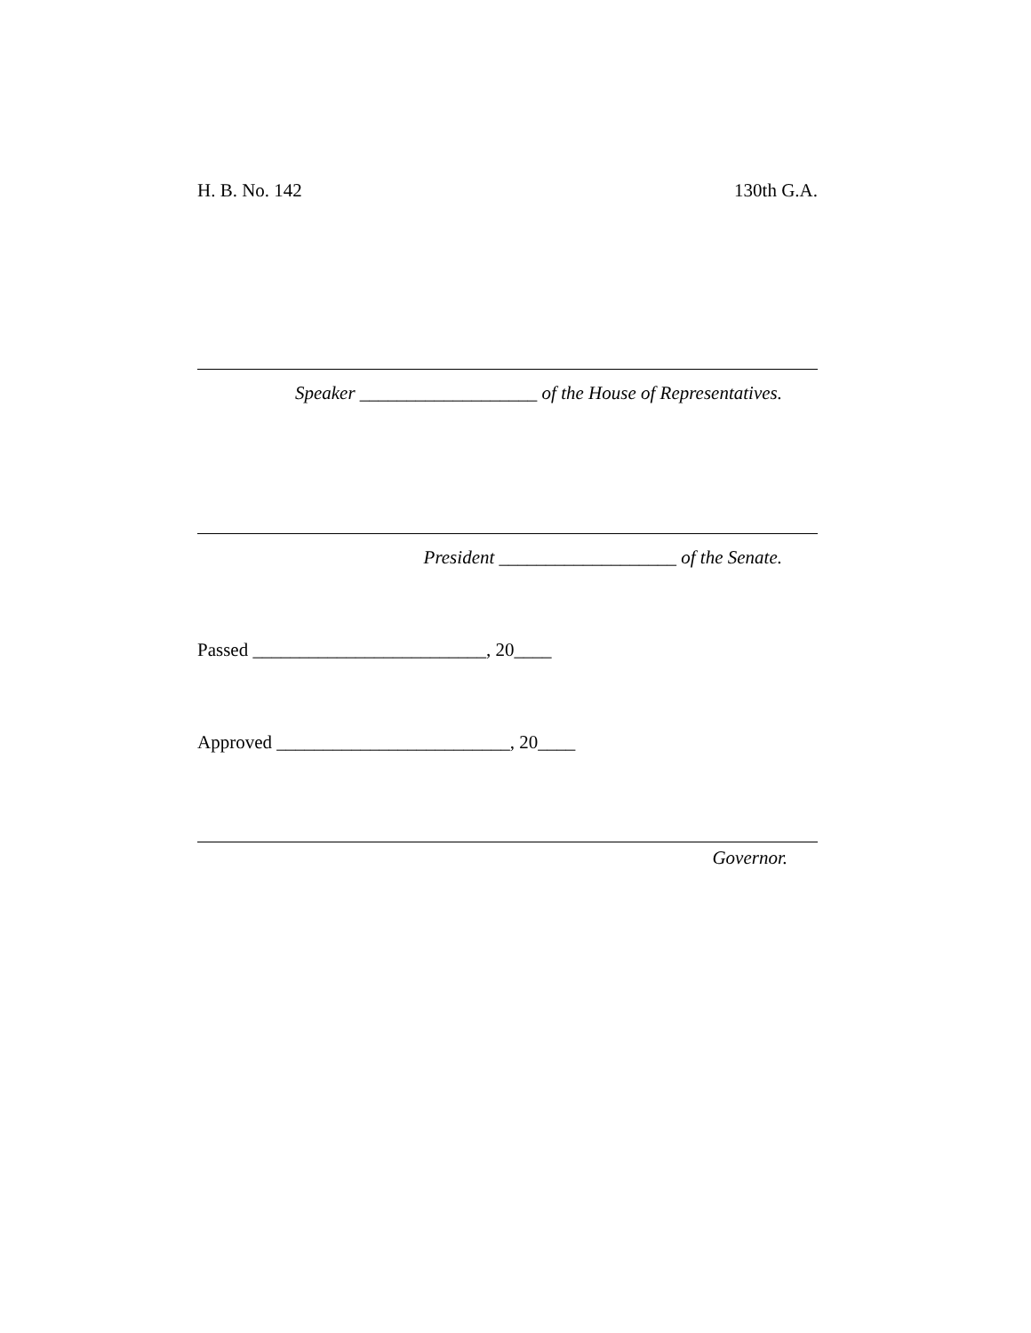H. B. No. 142 130th G.A.
Speaker ___________________ of the House of Representatives.
President ___________________ of the Senate.
Passed _________________________, 20____
Approved _________________________, 20____
Governor.